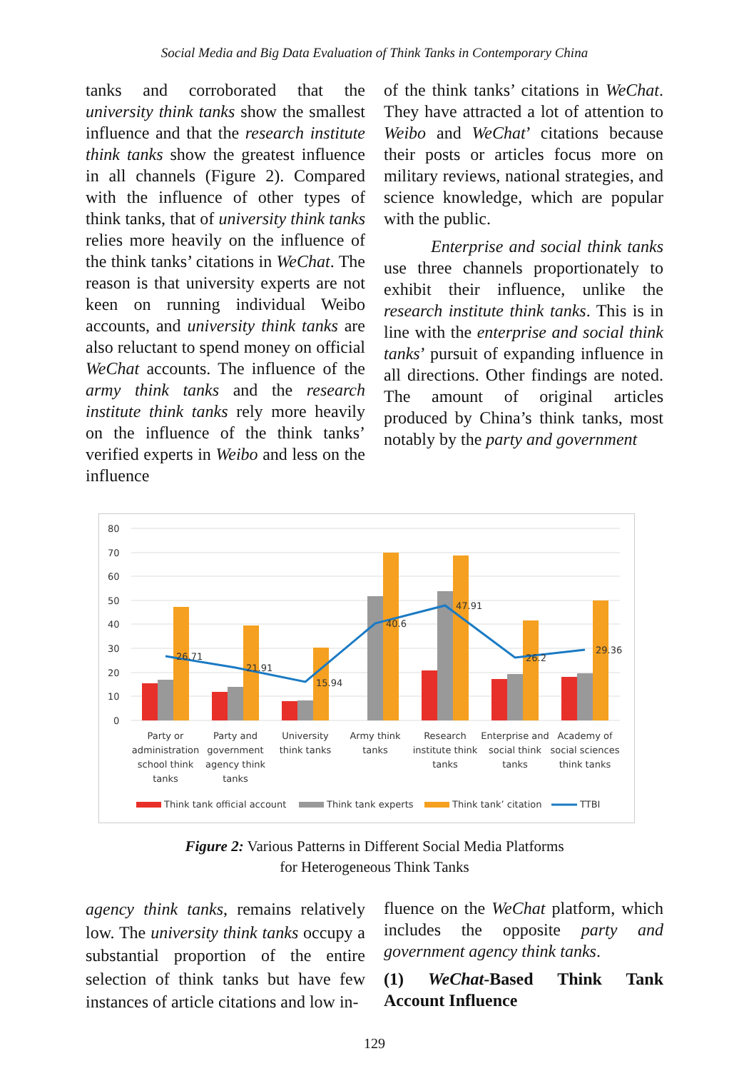Social Media and Big Data Evaluation of Think Tanks in Contemporary China
tanks and corroborated that the university think tanks show the smallest influence and that the research institute think tanks show the greatest influence in all channels (Figure 2). Compared with the influence of other types of think tanks, that of university think tanks relies more heavily on the influence of the think tanks’ citations in WeChat. The reason is that university experts are not keen on running individual Weibo accounts, and university think tanks are also reluctant to spend money on official WeChat accounts. The influence of the army think tanks and the research institute think tanks rely more heavily on the influence of the think tanks’ verified experts in Weibo and less on the influence
of the think tanks’ citations in WeChat. They have attracted a lot of attention to Weibo and WeChat’ citations because their posts or articles focus more on military reviews, national strategies, and science knowledge, which are popular with the public.
Enterprise and social think tanks use three channels proportionately to exhibit their influence, unlike the research institute think tanks. This is in line with the enterprise and social think tanks’ pursuit of expanding influence in all directions. Other findings are noted. The amount of original articles produced by China’s think tanks, most notably by the party and government
80
70
60
50
40
30
20
10
0
26.71
21.91
15.94
40.6
47.91
26.2
29.36
Party or
administration
school think
tanks
Party and
government
agency think
tanks
University
think tanks
Army think
tanks
Research
institute think
tanks
Enterprise and
social think
tanks
Academy of
social sciences
think tanks
Think tank official account
Think tank experts
Think tank’ citation
TTBI
Figure 2: Various Patterns in Different Social Media Platforms
for Heterogeneous Think Tanks
agency think tanks, remains relatively low. The university think tanks occupy a substantial proportion of the entire selection of think tanks but have few instances of article citations and low in-
fluence on the WeChat platform, which includes the opposite party and government agency think tanks.
(1) WeChat-Based Think Tank Account Influence
129